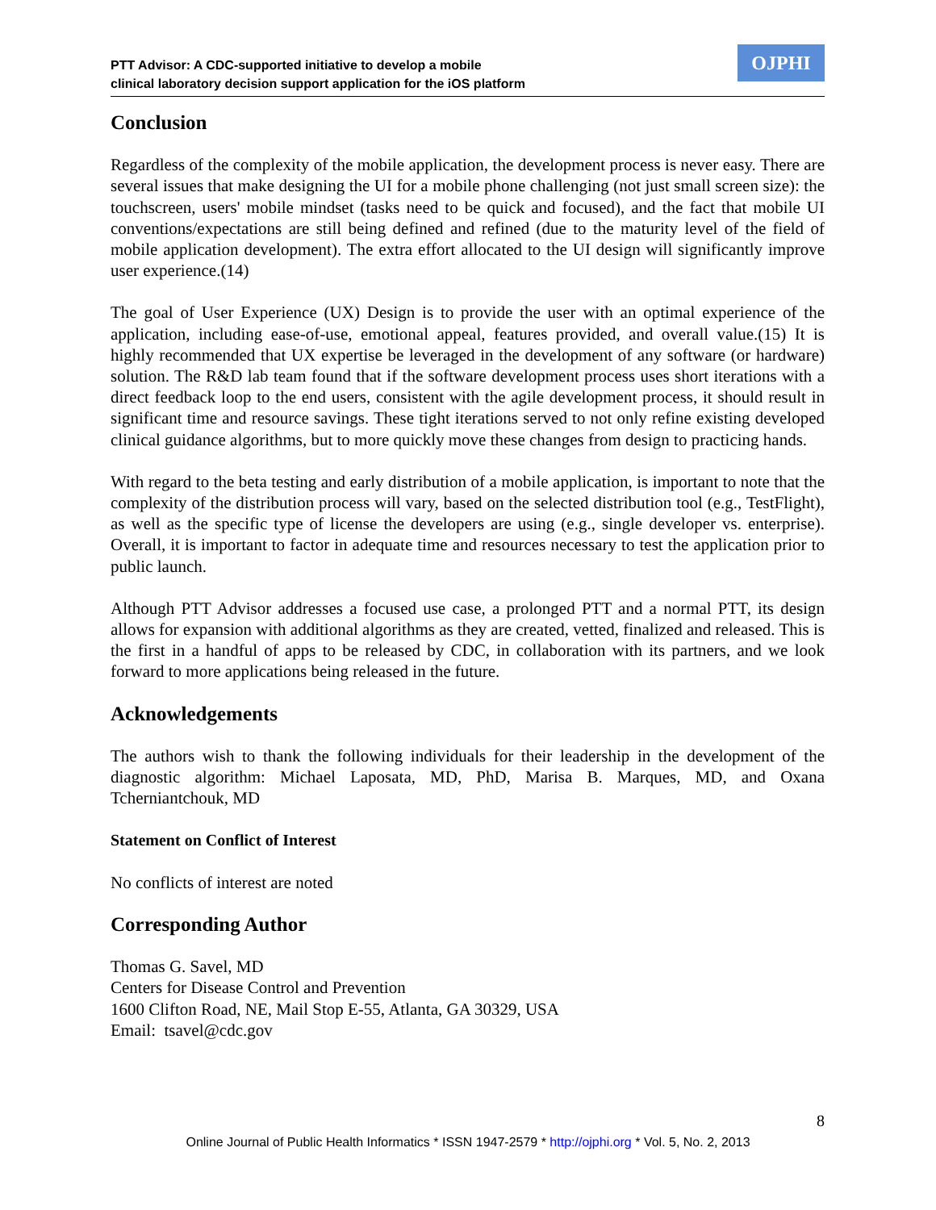PTT Advisor: A CDC-supported initiative to develop a mobile
clinical laboratory decision support application for the iOS platform
OJPHI
Conclusion
Regardless of the complexity of the mobile application, the development process is never easy. There are several issues that make designing the UI for a mobile phone challenging (not just small screen size): the touchscreen, users' mobile mindset (tasks need to be quick and focused), and the fact that mobile UI conventions/expectations are still being defined and refined (due to the maturity level of the field of mobile application development). The extra effort allocated to the UI design will significantly improve user experience.(14)
The goal of User Experience (UX) Design is to provide the user with an optimal experience of the application, including ease-of-use, emotional appeal, features provided, and overall value.(15) It is highly recommended that UX expertise be leveraged in the development of any software (or hardware) solution. The R&D lab team found that if the software development process uses short iterations with a direct feedback loop to the end users, consistent with the agile development process, it should result in significant time and resource savings. These tight iterations served to not only refine existing developed clinical guidance algorithms, but to more quickly move these changes from design to practicing hands.
With regard to the beta testing and early distribution of a mobile application, is important to note that the complexity of the distribution process will vary, based on the selected distribution tool (e.g., TestFlight), as well as the specific type of license the developers are using (e.g., single developer vs. enterprise). Overall, it is important to factor in adequate time and resources necessary to test the application prior to public launch.
Although PTT Advisor addresses a focused use case, a prolonged PTT and a normal PTT, its design allows for expansion with additional algorithms as they are created, vetted, finalized and released. This is the first in a handful of apps to be released by CDC, in collaboration with its partners, and we look forward to more applications being released in the future.
Acknowledgements
The authors wish to thank the following individuals for their leadership in the development of the diagnostic algorithm: Michael Laposata, MD, PhD, Marisa B. Marques, MD, and Oxana Tcherniantchouk, MD
Statement on Conflict of Interest
No conflicts of interest are noted
Corresponding Author
Thomas G. Savel, MD
Centers for Disease Control and Prevention
1600 Clifton Road, NE, Mail Stop E-55, Atlanta, GA 30329, USA
Email: tsavel@cdc.gov
8
Online Journal of Public Health Informatics * ISSN 1947-2579 * http://ojphi.org * Vol. 5, No. 2, 2013